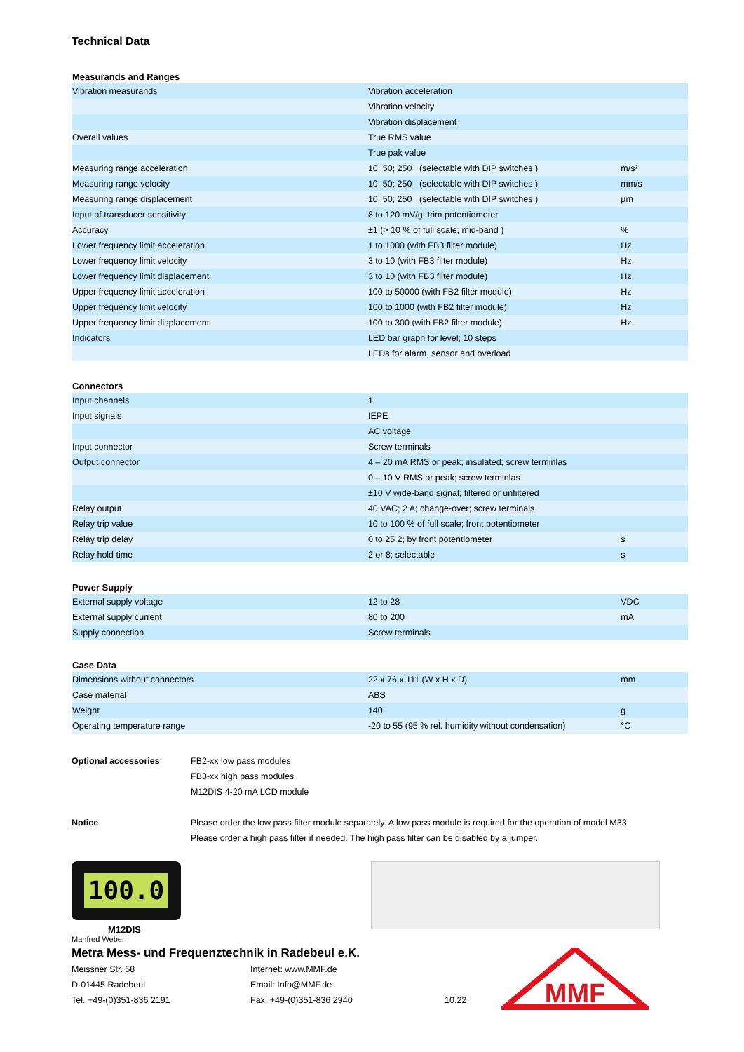Technical Data
Measurands and Ranges
| Vibration measurands | Vibration acceleration | |
| | Vibration velocity | |
| | Vibration displacement | |
| Overall values | True RMS value | |
| | True pak value | |
| Measuring range acceleration | 10; 50; 250 (selectable with DIP switches ) | m/s² |
| Measuring range velocity | 10; 50; 250 (selectable with DIP switches ) | mm/s |
| Measuring range displacement | 10; 50; 250 (selectable with DIP switches ) | µm |
| Input of transducer sensitivity | 8 to 120 mV/g; trim potentiometer | |
| Accuracy | ±1 (> 10 % of full scale; mid-band ) | % |
| Lower frequency limit acceleration | 1 to 1000 (with FB3 filter module) | Hz |
| Lower frequency limit velocity | 3 to 10 (with FB3 filter module) | Hz |
| Lower frequency limit displacement | 3 to 10 (with FB3 filter module) | Hz |
| Upper frequency limit acceleration | 100 to 50000 (with FB2 filter module) | Hz |
| Upper frequency limit velocity | 100 to 1000 (with FB2 filter module) | Hz |
| Upper frequency limit displacement | 100 to 300 (with FB2 filter module) | Hz |
| Indicators | LED bar graph for level; 10 steps | |
| | LEDs for alarm, sensor and overload | |
Connectors
| Input channels | 1 | |
| Input signals | IEPE | |
| | AC voltage | |
| Input connector | Screw terminals | |
| Output connector | 4 – 20 mA RMS or peak; insulated; screw terminlas | |
| | 0 – 10 V RMS or peak; screw terminlas | |
| | ±10 V wide-band signal; filtered or unfiltered | |
| Relay output | 40 VAC; 2 A; change-over; screw terminals | |
| Relay trip value | 10 to 100 % of full scale; front potentiometer | |
| Relay trip delay | 0 to 25 2; by front potentiometer | s |
| Relay hold time | 2 or 8; selectable | s |
Power Supply
| External supply voltage | 12 to 28 | VDC |
| External supply current | 80 to 200 | mA |
| Supply connection | Screw terminals | |
Case Data
| Dimensions without connectors | 22 x 76 x 111 (W x H x D) | mm |
| Case material | ABS | |
| Weight | 140 | g |
| Operating temperature range | -20 to 55 (95 % rel. humidity without condensation) | °C |
Optional accessories FB2-xx low pass modules
FB3-xx high pass modules
M12DIS 4-20 mA LCD module
Notice Please order the low pass filter module separately. A low pass module is required for the operation of model M33.
Please order a high pass filter if needed. The high pass filter can be disabled by a jumper.
100.0
M12DIS
Manfred Weber
Metra Mess- und Frequenztechnik in Radebeul e.K.
Meissner Str. 58
D-01445 Radebeul
Tel. +49-(0)351-836 2191
Internet: www.MMF.de
Email: Info@MMF.de
Fax: +49-(0)351-836 2940
10.22
MMF